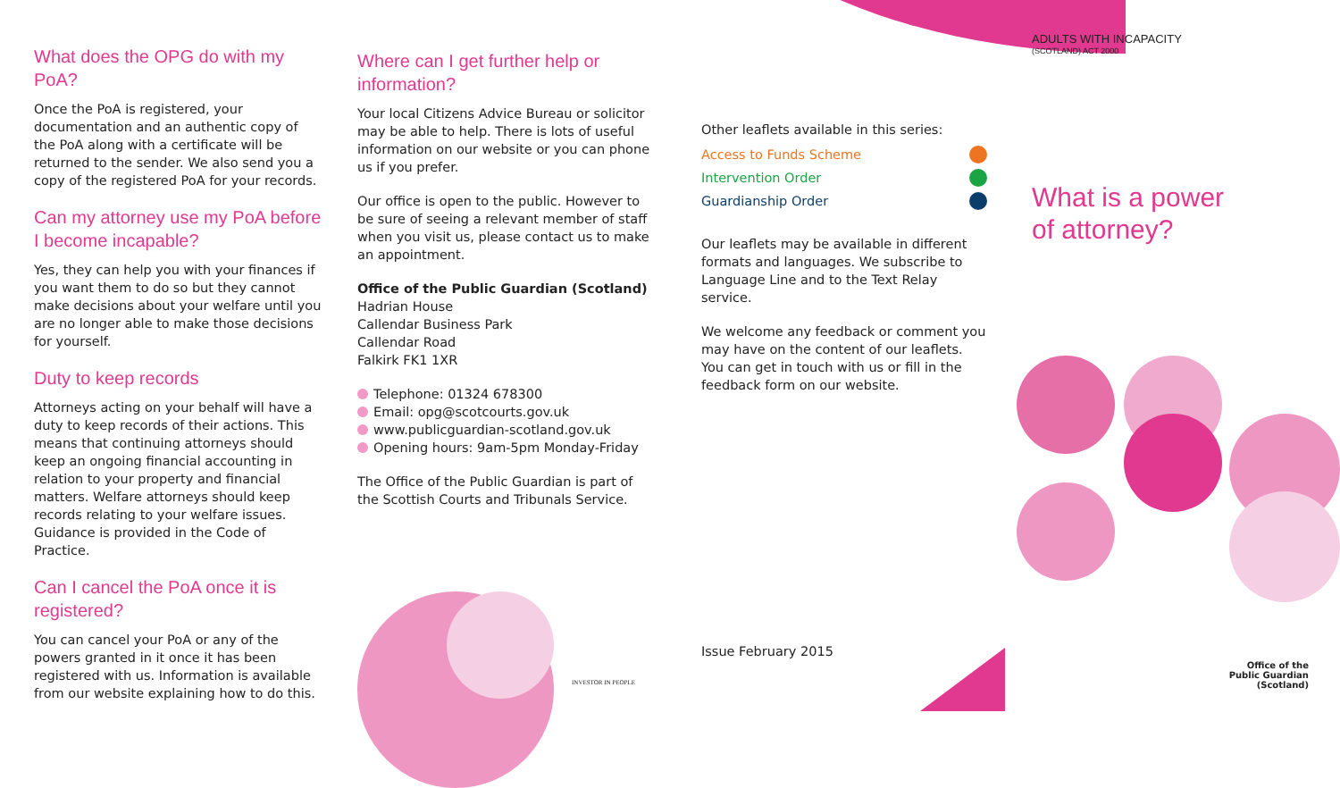What does the OPG do with my PoA?
Once the PoA is registered, your documentation and an authentic copy of the PoA along with a certificate will be returned to the sender. We also send you a copy of the registered PoA for your records.
Can my attorney use my PoA before I become incapable?
Yes, they can help you with your finances if you want them to do so but they cannot make decisions about your welfare until you are no longer able to make those decisions for yourself.
Duty to keep records
Attorneys acting on your behalf will have a duty to keep records of their actions. This means that continuing attorneys should keep an ongoing financial accounting in relation to your property and financial matters. Welfare attorneys should keep records relating to your welfare issues. Guidance is provided in the Code of Practice.
Can I cancel the PoA once it is registered?
You can cancel your PoA or any of the powers granted in it once it has been registered with us. Information is available from our website explaining how to do this.
Where can I get further help or information?
Your local Citizens Advice Bureau or solicitor may be able to help. There is lots of useful information on our website or you can phone us if you prefer.
Our office is open to the public. However to be sure of seeing a relevant member of staff when you visit us, please contact us to make an appointment.
Office of the Public Guardian (Scotland)
Hadrian House
Callendar Business Park
Callendar Road
Falkirk FK1 1XR
Telephone: 01324 678300
Email: opg@scotcourts.gov.uk
www.publicguardian-scotland.gov.uk
Opening hours: 9am-5pm Monday-Friday
The Office of the Public Guardian is part of the Scottish Courts and Tribunals Service.
INVESTOR IN PEOPLE
Other leaflets available in this series:
Access to Funds Scheme
Intervention Order
Guardianship Order
Our leaflets may be available in different formats and languages. We subscribe to Language Line and to the Text Relay service.
We welcome any feedback or comment you may have on the content of our leaflets. You can get in touch with us or fill in the feedback form on our website.
Issue February 2015
ADULTS WITH INCAPACITY
(SCOTLAND) ACT 2000
What is a power
of attorney?
Office of the
Public Guardian (Scotland)